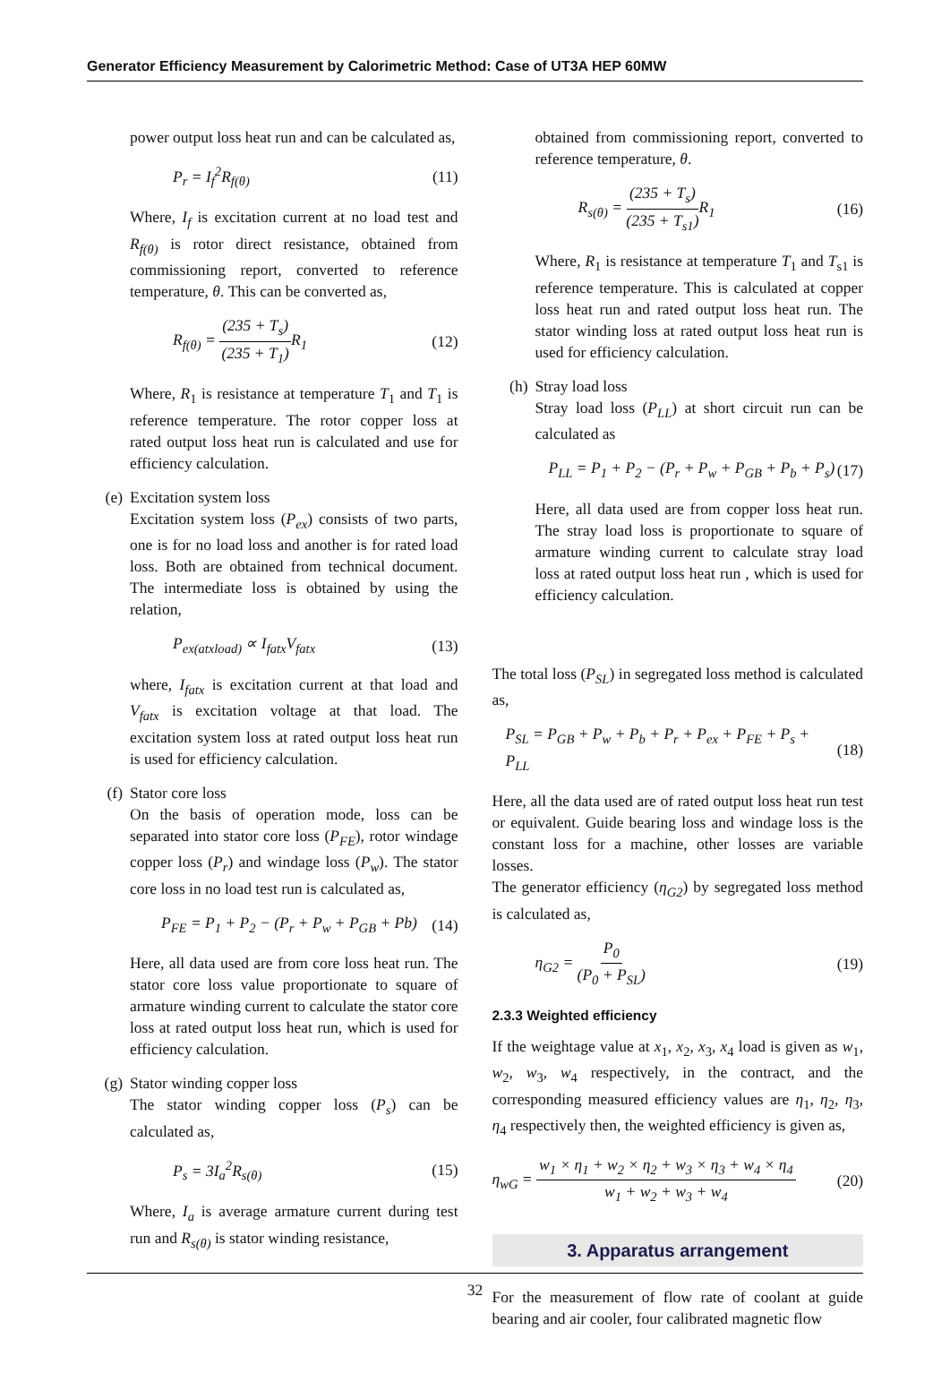Generator Efficiency Measurement by Calorimetric Method: Case of UT3A HEP 60MW
power output loss heat run and can be calculated as,
P<sub>r</sub> = I<sub>f</sub><sup>2</sup>R<sub>f(θ)</sub> (11)
Where, I<sub>f</sub> is excitation current at no load test and R<sub>f(θ)</sub> is rotor direct resistance, obtained from commissioning report, converted to reference temperature, θ. This can be converted as,
R<sub>f(θ)</sub> = (235 + T<sub>s</sub>) (235 + T<sub>1</sub>) R<sub>1</sub> (12)
Where, R<sub>1</sub> is resistance at temperature T<sub>1</sub> and T<sub>1</sub> is reference temperature. The rotor copper loss at rated output loss heat run is calculated and use for efficiency calculation.
(e) Excitation system loss
Excitation system loss (P<sub>ex</sub>) consists of two parts, one is for no load loss and another is for rated load loss. Both are obtained from technical document. The intermediate loss is obtained by using the relation,
P<sub>ex(atxload)</sub> ∝ I<sub>fatx</sub>V<sub>fatx</sub> (13)
where, I<sub>fatx</sub> is excitation current at that load and V<sub>fatx</sub> is excitation voltage at that load. The excitation system loss at rated output loss heat run is used for efficiency calculation.
(f) Stator core loss
On the basis of operation mode, loss can be separated into stator core loss (P<sub>FE</sub>), rotor windage copper loss (P<sub>r</sub>) and windage loss (P<sub>w</sub>). The stator core loss in no load test run is calculated as,
P<sub>FE</sub> = P<sub>1</sub> + P<sub>2</sub> − (P<sub>r</sub> + P<sub>w</sub> + P<sub>GB</sub> + Pb) (14)
Here, all data used are from core loss heat run. The stator core loss value proportionate to square of armature winding current to calculate the stator core loss at rated output loss heat run, which is used for efficiency calculation.
(g) Stator winding copper loss
The stator winding copper loss (P<sub>s</sub>) can be calculated as,
P<sub>s</sub> = 3I<sub>a</sub><sup>2</sup>R<sub>s(θ)</sub> (15)
Where, I<sub>a</sub> is average armature current during test run and R<sub>s(θ)</sub> is stator winding resistance,
obtained from commissioning report, converted to reference temperature, θ.
R<sub>s(θ)</sub> = (235 + T<sub>s</sub>) (235 + T<sub>s1</sub>) R<sub>1</sub> (16)
Where, R<sub>1</sub> is resistance at temperature T<sub>1</sub> and T<sub>s1</sub> is reference temperature. This is calculated at copper loss heat run and rated output loss heat run. The stator winding loss at rated output loss heat run is used for efficiency calculation.
(h) Stray load loss
Stray load loss (P<sub>LL</sub>) at short circuit run can be calculated as
P<sub>LL</sub> = P<sub>1</sub> + P<sub>2</sub> − (P<sub>r</sub> + P<sub>w</sub> + P<sub>GB</sub> + P<sub>b</sub> + P<sub>s</sub>) (17)
Here, all data used are from copper loss heat run. The stray load loss is proportionate to square of armature winding current to calculate stray load loss at rated output loss heat run , which is used for efficiency calculation.
The total loss (P<sub>SL</sub>) in segregated loss method is calculated as,
P<sub>SL</sub> = P<sub>GB</sub> + P<sub>w</sub> + P<sub>b</sub> + P<sub>r</sub> + P<sub>ex</sub> + P<sub>FE</sub> + P<sub>s</sub> + P<sub>LL</sub> (18)
Here, all the data used are of rated output loss heat run test or equivalent. Guide bearing loss and windage loss is the constant loss for a machine, other losses are variable losses.
The generator efficiency (η<sub>G2</sub>) by segregated loss method is calculated as,
η<sub>G2</sub> = P<sub>0</sub> (P<sub>0</sub> + P<sub>SL</sub>) (19)
2.3.3 Weighted efficiency
If the weightage value at x<sub>1</sub>, x<sub>2</sub>, x<sub>3</sub>, x<sub>4</sub> load is given as w<sub>1</sub>, w<sub>2</sub>, w<sub>3</sub>, w<sub>4</sub> respectively, in the contract, and the corresponding measured efficiency values are η<sub>1</sub>, η<sub>2</sub>, η<sub>3</sub>, η<sub>4</sub> respectively then, the weighted efficiency is given as,
η<sub>wG</sub> = w<sub>1</sub> × η<sub>1</sub> + w<sub>2</sub> × η<sub>2</sub> + w<sub>3</sub> × η<sub>3</sub> + w<sub>4</sub> × η<sub>4</sub> w<sub>1</sub> + w<sub>2</sub> + w<sub>3</sub> + w<sub>4</sub> (20)
3. Apparatus arrangement
For the measurement of flow rate of coolant at guide bearing and air cooler, four calibrated magnetic flow
32